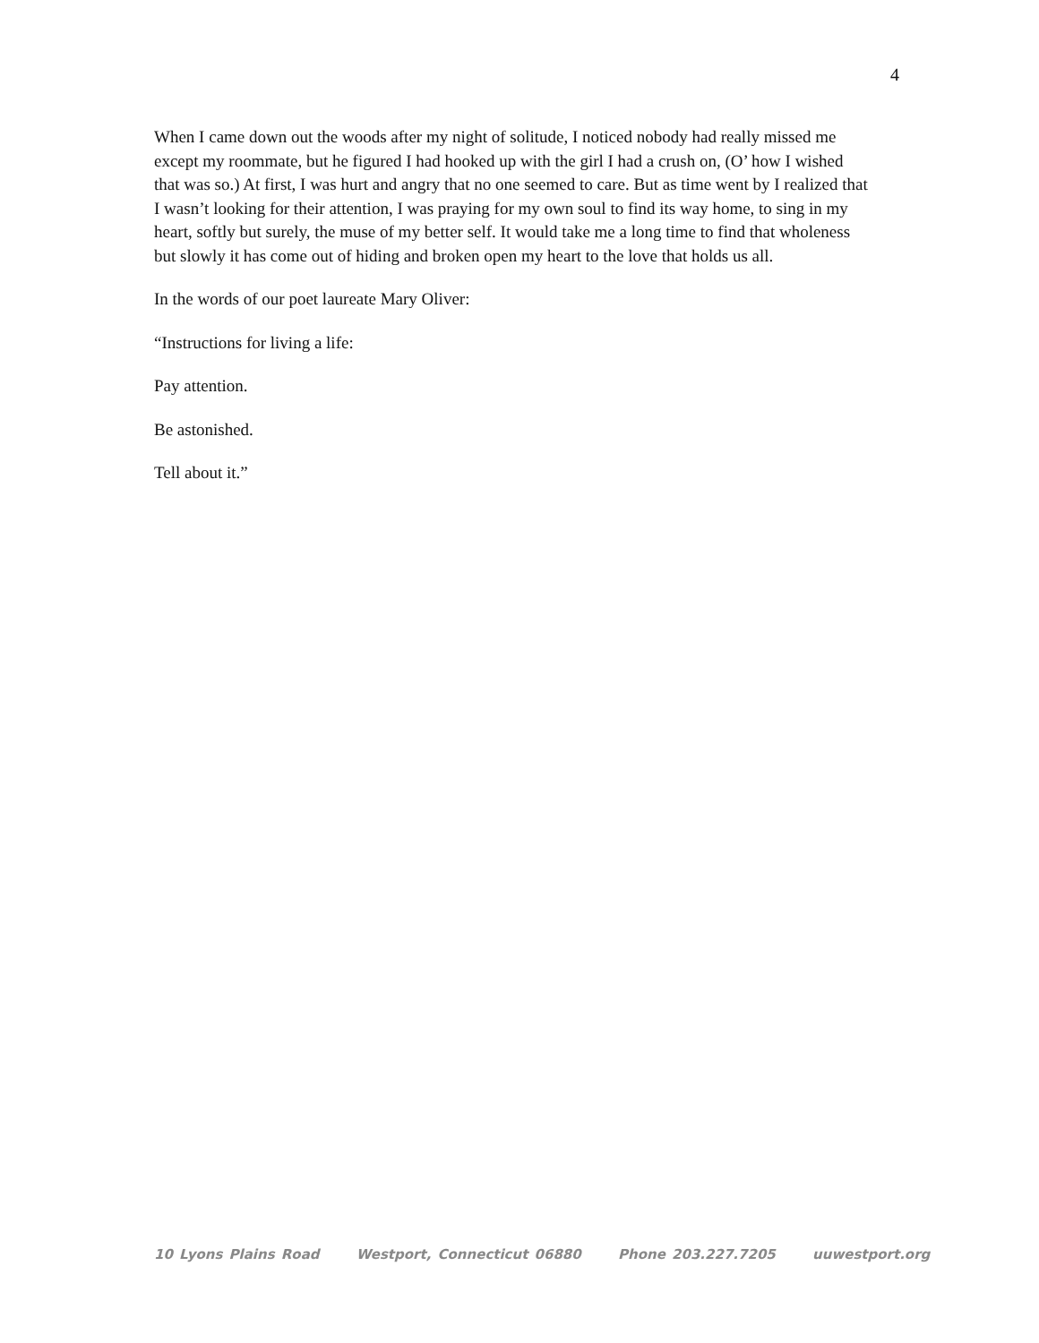4
When I came down out the woods after my night of solitude, I noticed nobody had really missed me except my roommate, but he figured I had hooked up with the girl I had a crush on, (O’ how I wished that was so.) At first, I was hurt and angry that no one seemed to care. But as time went by I realized that I wasn’t looking for their attention, I was praying for my own soul to find its way home, to sing in my heart, softly but surely, the muse of my better self. It would take me a long time to find that wholeness but slowly it has come out of hiding and broken open my heart to the love that holds us all.
In the words of our poet laureate Mary Oliver:
“Instructions for living a life:
Pay attention.
Be astonished.
Tell about it.”
10 Lyons Plains Road Westport, Connecticut 06880 Phone 203.227.7205 uuwestport.org